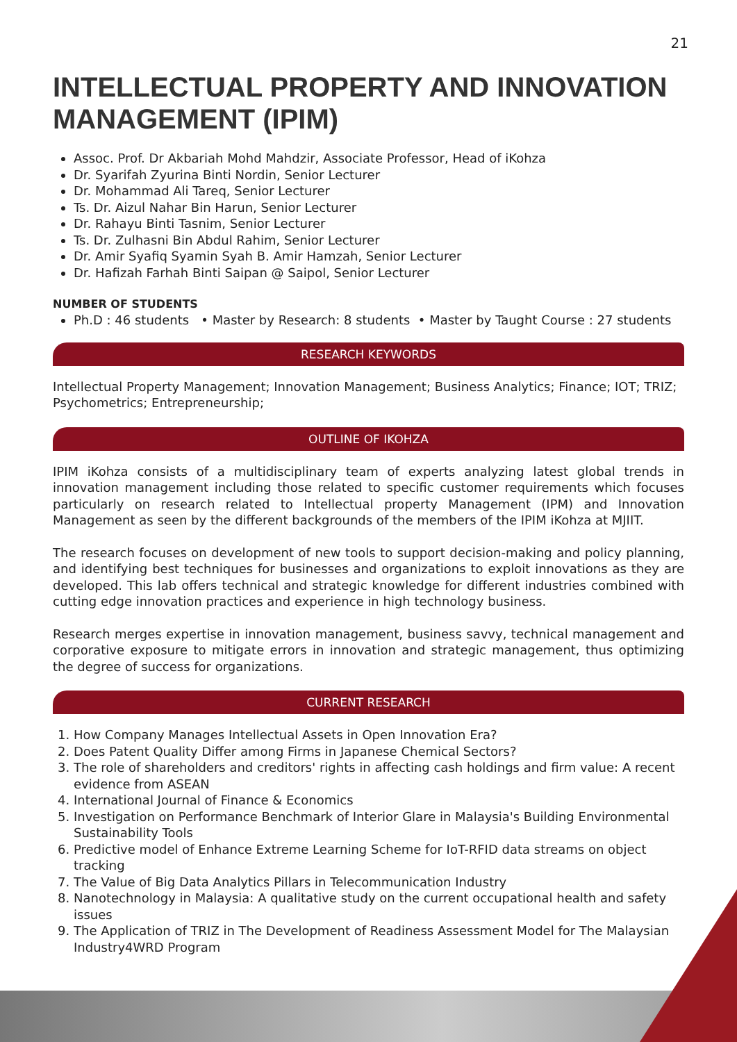21
INTELLECTUAL PROPERTY AND INNOVATION MANAGEMENT (IPIM)
Assoc. Prof. Dr Akbariah Mohd Mahdzir, Associate Professor, Head of iKohza
Dr. Syarifah Zyurina Binti Nordin, Senior Lecturer
Dr. Mohammad Ali Tareq, Senior Lecturer
Ts. Dr. Aizul Nahar Bin Harun, Senior Lecturer
Dr. Rahayu Binti Tasnim, Senior Lecturer
Ts. Dr. Zulhasni Bin Abdul Rahim, Senior Lecturer
Dr. Amir Syafiq Syamin Syah B. Amir Hamzah, Senior Lecturer
Dr. Hafizah Farhah Binti Saipan @ Saipol, Senior Lecturer
NUMBER OF STUDENTS
Ph.D : 46 students • Master by Research: 8 students • Master by Taught Course : 27 students
RESEARCH KEYWORDS
Intellectual Property Management; Innovation Management; Business Analytics; Finance; IOT; TRIZ; Psychometrics; Entrepreneurship;
OUTLINE OF IKOHZA
IPIM iKohza consists of a multidisciplinary team of experts analyzing latest global trends in innovation management including those related to specific customer requirements which focuses particularly on research related to Intellectual property Management (IPM) and Innovation Management as seen by the different backgrounds of the members of the IPIM iKohza at MJIIT.
The research focuses on development of new tools to support decision-making and policy planning, and identifying best techniques for businesses and organizations to exploit innovations as they are developed. This lab offers technical and strategic knowledge for different industries combined with cutting edge innovation practices and experience in high technology business.
Research merges expertise in innovation management, business savvy, technical management and corporative exposure to mitigate errors in innovation and strategic management, thus optimizing the degree of success for organizations.
CURRENT RESEARCH
1. How Company Manages Intellectual Assets in Open Innovation Era?
2. Does Patent Quality Differ among Firms in Japanese Chemical Sectors?
3. The role of shareholders and creditors' rights in affecting cash holdings and firm value: A recent evidence from ASEAN
4. International Journal of Finance & Economics
5. Investigation on Performance Benchmark of Interior Glare in Malaysia's Building Environmental Sustainability Tools
6. Predictive model of Enhance Extreme Learning Scheme for IoT-RFID data streams on object tracking
7. The Value of Big Data Analytics Pillars in Telecommunication Industry
8. Nanotechnology in Malaysia: A qualitative study on the current occupational health and safety issues
9. The Application of TRIZ in The Development of Readiness Assessment Model for The Malaysian Industry4WRD Program